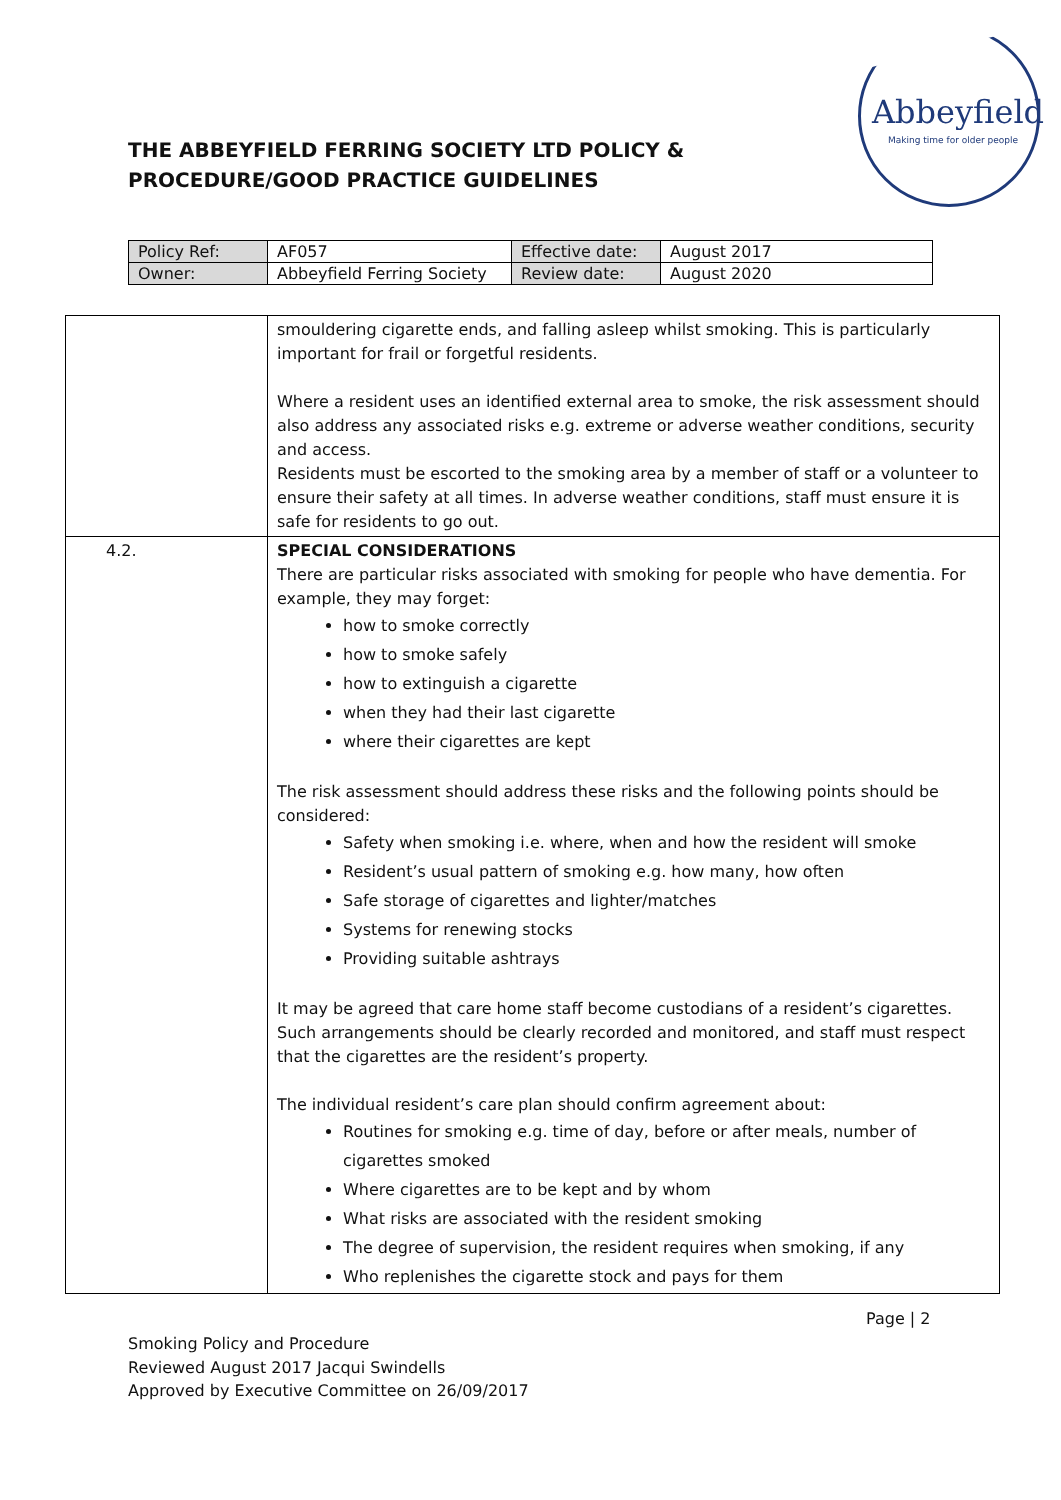THE ABBEYFIELD FERRING SOCIETY LTD POLICY & PROCEDURE/GOOD PRACTICE GUIDELINES
Abbeyfield
Making time for older people
| Policy Ref: | AF057 | Effective date: | August 2017 |
| Owner: | Abbeyfield Ferring Society | Review date: | August 2020 |
| | smouldering cigarette ends, and falling asleep whilst smoking. This is particularly important for frail or forgetful residents. Where a resident uses an identified external area to smoke, the risk assessment should also address any associated risks e.g. extreme or adverse weather conditions, security and access. Residents must be escorted to the smoking area by a member of staff or a volunteer to ensure their safety at all times. In adverse weather conditions, staff must ensure it is safe for residents to go out. |
| 4.2. | SPECIAL CONSIDERATIONS There are particular risks associated with smoking for people who have dementia. For example, they may forget: how to smoke correctly how to smoke safely how to extinguish a cigarette when they had their last cigarette where their cigarettes are kept The risk assessment should address these risks and the following points should be considered: Safety when smoking i.e. where, when and how the resident will smoke Resident’s usual pattern of smoking e.g. how many, how often Safe storage of cigarettes and lighter/matches Systems for renewing stocks Providing suitable ashtrays It may be agreed that care home staff become custodians of a resident’s cigarettes. Such arrangements should be clearly recorded and monitored, and staff must respect that the cigarettes are the resident’s property. The individual resident’s care plan should confirm agreement about: Routines for smoking e.g. time of day, before or after meals, number of cigarettes smoked Where cigarettes are to be kept and by whom What risks are associated with the resident smoking The degree of supervision, the resident requires when smoking, if any Who replenishes the cigarette stock and pays for them |
Page | 2
Smoking Policy and Procedure
Reviewed August 2017 Jacqui Swindells
Approved by Executive Committee on 26/09/2017